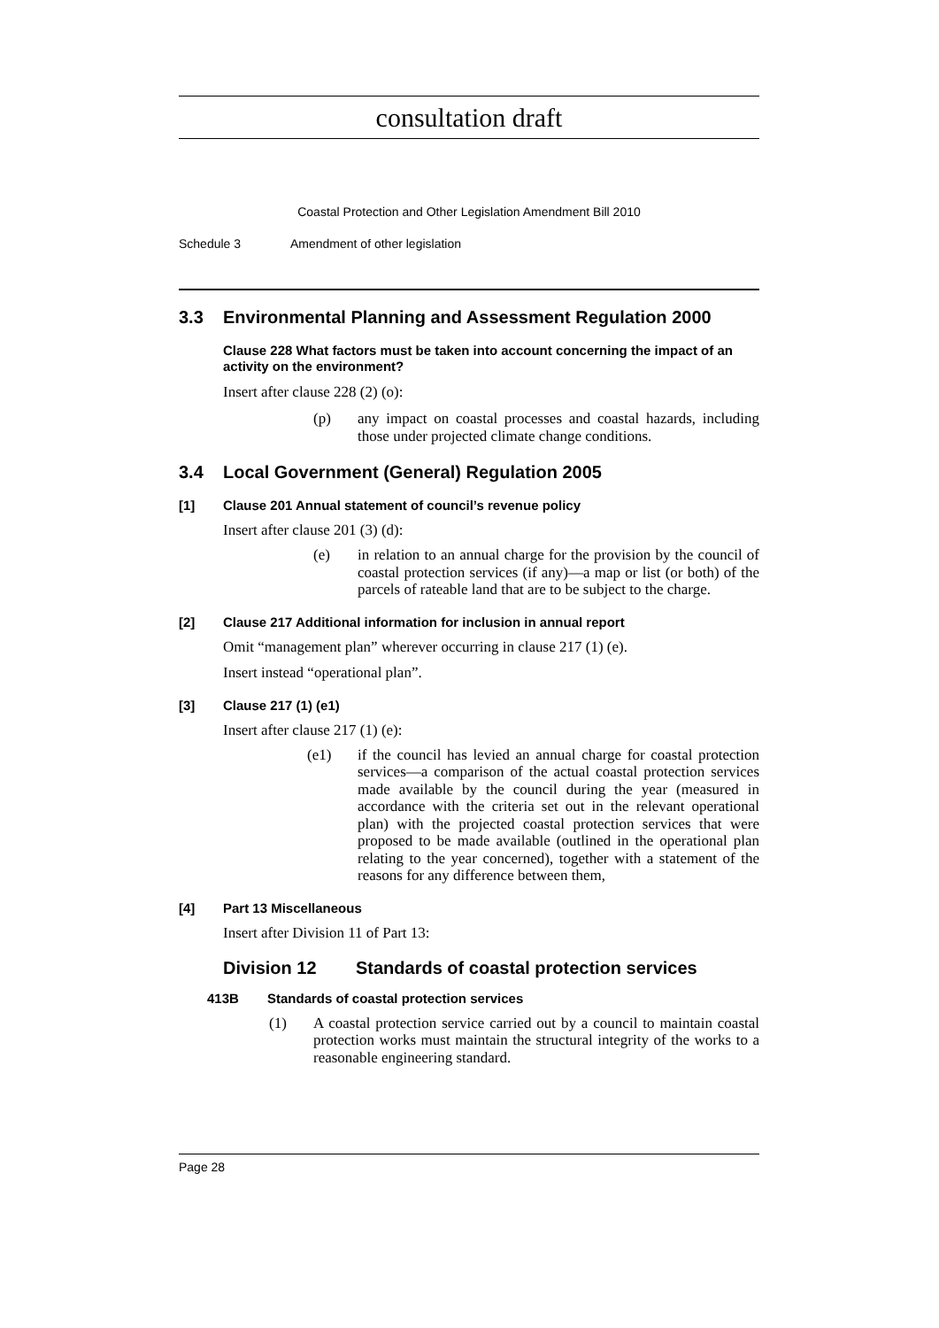consultation draft
Coastal Protection and Other Legislation Amendment Bill 2010
Schedule 3 Amendment of other legislation
3.3 Environmental Planning and Assessment Regulation 2000
Clause 228 What factors must be taken into account concerning the impact of an activity on the environment?
Insert after clause 228 (2) (o):
(p) any impact on coastal processes and coastal hazards, including those under projected climate change conditions.
3.4 Local Government (General) Regulation 2005
[1] Clause 201 Annual statement of council’s revenue policy
Insert after clause 201 (3) (d):
(e) in relation to an annual charge for the provision by the council of coastal protection services (if any)—a map or list (or both) of the parcels of rateable land that are to be subject to the charge.
[2] Clause 217 Additional information for inclusion in annual report
Omit “management plan” wherever occurring in clause 217 (1) (e).
Insert instead “operational plan”.
[3] Clause 217 (1) (e1)
Insert after clause 217 (1) (e):
(e1) if the council has levied an annual charge for coastal protection services—a comparison of the actual coastal protection services made available by the council during the year (measured in accordance with the criteria set out in the relevant operational plan) with the projected coastal protection services that were proposed to be made available (outlined in the operational plan relating to the year concerned), together with a statement of the reasons for any difference between them,
[4] Part 13 Miscellaneous
Insert after Division 11 of Part 13:
Division 12 Standards of coastal protection services
413B Standards of coastal protection services
(1) A coastal protection service carried out by a council to maintain coastal protection works must maintain the structural integrity of the works to a reasonable engineering standard.
Page 28